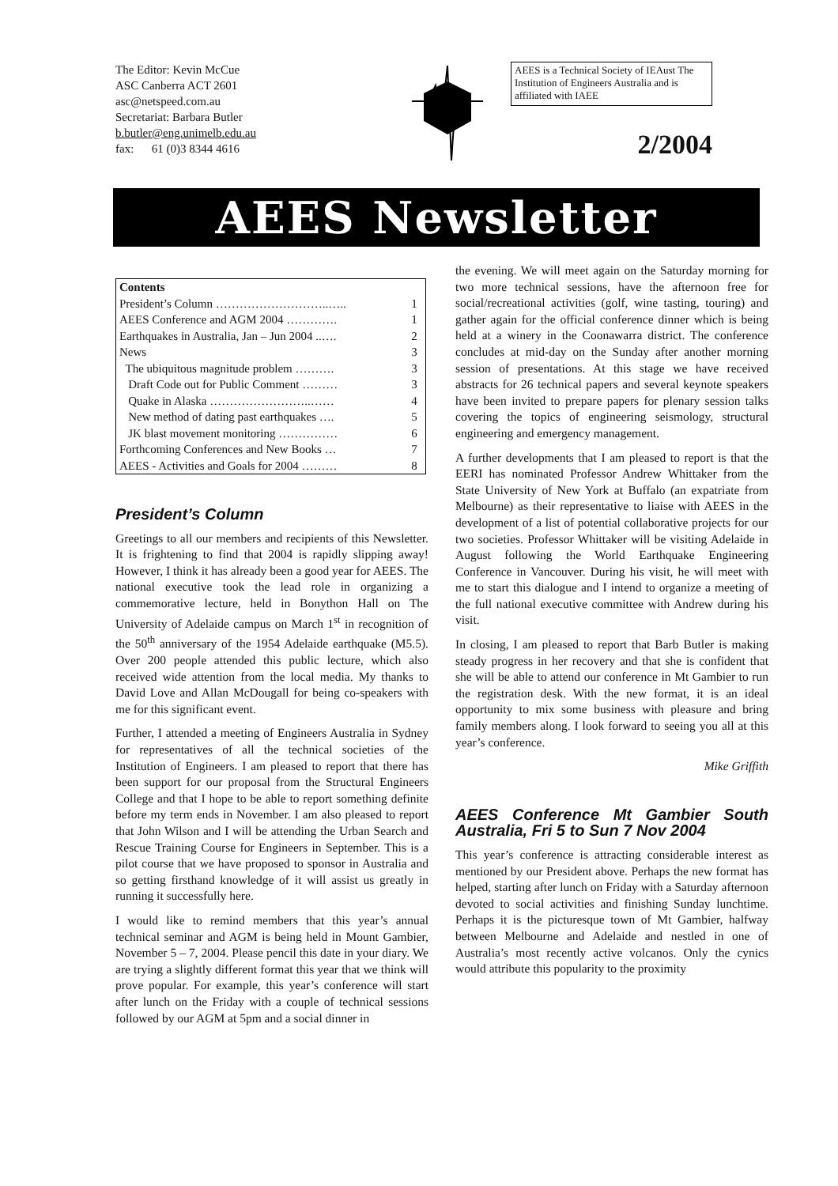The Editor: Kevin McCue
ASC Canberra ACT 2601
asc@netspeed.com.au
Secretariat: Barbara Butler
b.butler@eng.unimelb.edu.au
fax: 61 (0)3 8344 4616
AEES is a Technical Society of IEAust The Institution of Engineers Australia and is affiliated with IAEE
2/2004
AEES Newsletter
| Contents | |
| --- | --- |
| President’s Column ………………………..….. | 1 |
| AEES Conference and AGM 2004 …………. | 1 |
| Earthquakes in Australia, Jan – Jun 2004 ..…. | 2 |
| News | 3 |
| The ubiquitous magnitude problem ………. | 3 |
| Draft Code out for Public Comment ……… | 3 |
| Quake in Alaska ……………………..…… | 4 |
| New method of dating past earthquakes …. | 5 |
| JK blast movement monitoring …………… | 6 |
| Forthcoming Conferences and New Books … | 7 |
| AEES - Activities and Goals for 2004 ……… | 8 |
President’s Column
Greetings to all our members and recipients of this Newsletter. It is frightening to find that 2004 is rapidly slipping away! However, I think it has already been a good year for AEES. The national executive took the lead role in organizing a commemorative lecture, held in Bonython Hall on The University of Adelaide campus on March 1<sup>st</sup> in recognition of the 50<sup>th</sup> anniversary of the 1954 Adelaide earthquake (M5.5). Over 200 people attended this public lecture, which also received wide attention from the local media. My thanks to David Love and Allan McDougall for being co-speakers with me for this significant event.
Further, I attended a meeting of Engineers Australia in Sydney for representatives of all the technical societies of the Institution of Engineers. I am pleased to report that there has been support for our proposal from the Structural Engineers College and that I hope to be able to report something definite before my term ends in November. I am also pleased to report that John Wilson and I will be attending the Urban Search and Rescue Training Course for Engineers in September. This is a pilot course that we have proposed to sponsor in Australia and so getting firsthand knowledge of it will assist us greatly in running it successfully here.
I would like to remind members that this year’s annual technical seminar and AGM is being held in Mount Gambier, November 5 – 7, 2004. Please pencil this date in your diary. We are trying a slightly different format this year that we think will prove popular. For example, this year’s conference will start after lunch on the Friday with a couple of technical sessions followed by our AGM at 5pm and a social dinner in
the evening. We will meet again on the Saturday morning for two more technical sessions, have the afternoon free for social/recreational activities (golf, wine tasting, touring) and gather again for the official conference dinner which is being held at a winery in the Coonawarra district. The conference concludes at mid-day on the Sunday after another morning session of presentations. At this stage we have received abstracts for 26 technical papers and several keynote speakers have been invited to prepare papers for plenary session talks covering the topics of engineering seismology, structural engineering and emergency management.
A further developments that I am pleased to report is that the EERI has nominated Professor Andrew Whittaker from the State University of New York at Buffalo (an expatriate from Melbourne) as their representative to liaise with AEES in the development of a list of potential collaborative projects for our two societies. Professor Whittaker will be visiting Adelaide in August following the World Earthquake Engineering Conference in Vancouver. During his visit, he will meet with me to start this dialogue and I intend to organize a meeting of the full national executive committee with Andrew during his visit.
In closing, I am pleased to report that Barb Butler is making steady progress in her recovery and that she is confident that she will be able to attend our conference in Mt Gambier to run the registration desk. With the new format, it is an ideal opportunity to mix some business with pleasure and bring family members along. I look forward to seeing you all at this year’s conference.
Mike Griffith
AEES Conference Mt Gambier South Australia, Fri 5 to Sun 7 Nov 2004
This year’s conference is attracting considerable interest as mentioned by our President above. Perhaps the new format has helped, starting after lunch on Friday with a Saturday afternoon devoted to social activities and finishing Sunday lunchtime. Perhaps it is the picturesque town of Mt Gambier, halfway between Melbourne and Adelaide and nestled in one of Australia’s most recently active volcanos. Only the cynics would attribute this popularity to the proximity